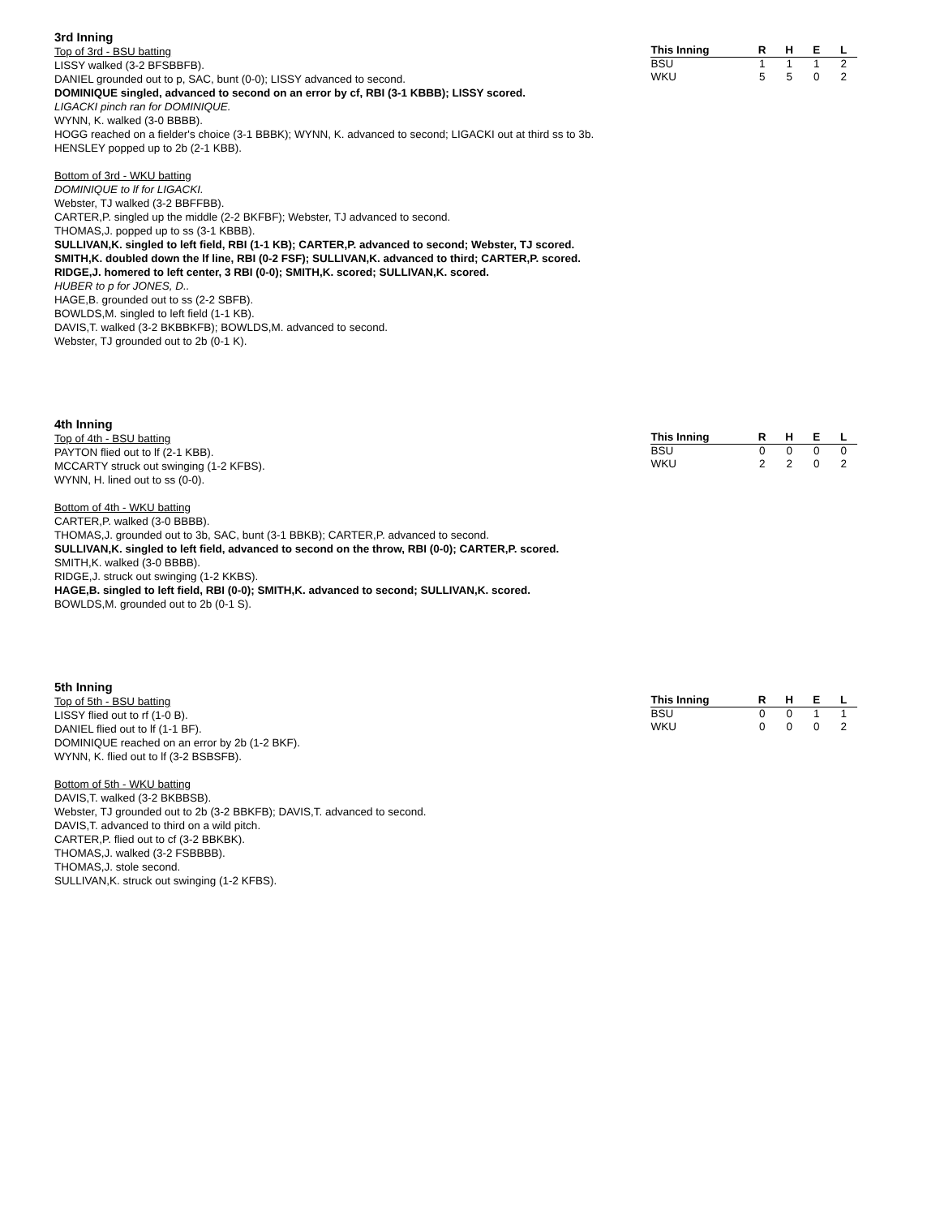3rd Inning
Top of 3rd - BSU batting
LISSY walked (3-2 BFSBBFB).
DANIEL grounded out to p, SAC, bunt (0-0); LISSY advanced to second.
DOMINIQUE singled, advanced to second on an error by cf, RBI (3-1 KBBB); LISSY scored.
LIGACKI pinch ran for DOMINIQUE.
WYNN, K. walked (3-0 BBBB).
HOGG reached on a fielder's choice (3-1 BBBK); WYNN, K. advanced to second; LIGACKI out at third ss to 3b.
HENSLEY popped up to 2b (2-1 KBB).
Bottom of 3rd - WKU batting
DOMINIQUE to lf for LIGACKI.
Webster, TJ walked (3-2 BBFFBB).
CARTER,P. singled up the middle (2-2 BKFBF); Webster, TJ advanced to second.
THOMAS,J. popped up to ss (3-1 KBBB).
SULLIVAN,K. singled to left field, RBI (1-1 KB); CARTER,P. advanced to second; Webster, TJ scored.
SMITH,K. doubled down the lf line, RBI (0-2 FSF); SULLIVAN,K. advanced to third; CARTER,P. scored.
RIDGE,J. homered to left center, 3 RBI (0-0); SMITH,K. scored; SULLIVAN,K. scored.
HUBER to p for JONES, D..
HAGE,B. grounded out to ss (2-2 SBFB).
BOWLDS,M. singled to left field (1-1 KB).
DAVIS,T. walked (3-2 BKBBKFB); BOWLDS,M. advanced to second.
Webster, TJ grounded out to 2b (0-1 K).
| This Inning | R | H | E | L |
| --- | --- | --- | --- | --- |
| BSU | 1 | 1 | 1 | 2 |
| WKU | 5 | 5 | 0 | 2 |
4th Inning
Top of 4th - BSU batting
PAYTON flied out to lf (2-1 KBB).
MCCARTY struck out swinging (1-2 KFBS).
WYNN, H. lined out to ss (0-0).
Bottom of 4th - WKU batting
CARTER,P. walked (3-0 BBBB).
THOMAS,J. grounded out to 3b, SAC, bunt (3-1 BBKB); CARTER,P. advanced to second.
SULLIVAN,K. singled to left field, advanced to second on the throw, RBI (0-0); CARTER,P. scored.
SMITH,K. walked (3-0 BBBB).
RIDGE,J. struck out swinging (1-2 KKBS).
HAGE,B. singled to left field, RBI (0-0); SMITH,K. advanced to second; SULLIVAN,K. scored.
BOWLDS,M. grounded out to 2b (0-1 S).
| This Inning | R | H | E | L |
| --- | --- | --- | --- | --- |
| BSU | 0 | 0 | 0 | 0 |
| WKU | 2 | 2 | 0 | 2 |
5th Inning
Top of 5th - BSU batting
LISSY flied out to rf (1-0 B).
DANIEL flied out to lf (1-1 BF).
DOMINIQUE reached on an error by 2b (1-2 BKF).
WYNN, K. flied out to lf (3-2 BSBSFB).
Bottom of 5th - WKU batting
DAVIS,T. walked (3-2 BKBBSB).
Webster, TJ grounded out to 2b (3-2 BBKFB); DAVIS,T. advanced to second.
DAVIS,T. advanced to third on a wild pitch.
CARTER,P. flied out to cf (3-2 BBKBK).
THOMAS,J. walked (3-2 FSBBBB).
THOMAS,J. stole second.
SULLIVAN,K. struck out swinging (1-2 KFBS).
| This Inning | R | H | E | L |
| --- | --- | --- | --- | --- |
| BSU | 0 | 0 | 1 | 1 |
| WKU | 0 | 0 | 0 | 2 |